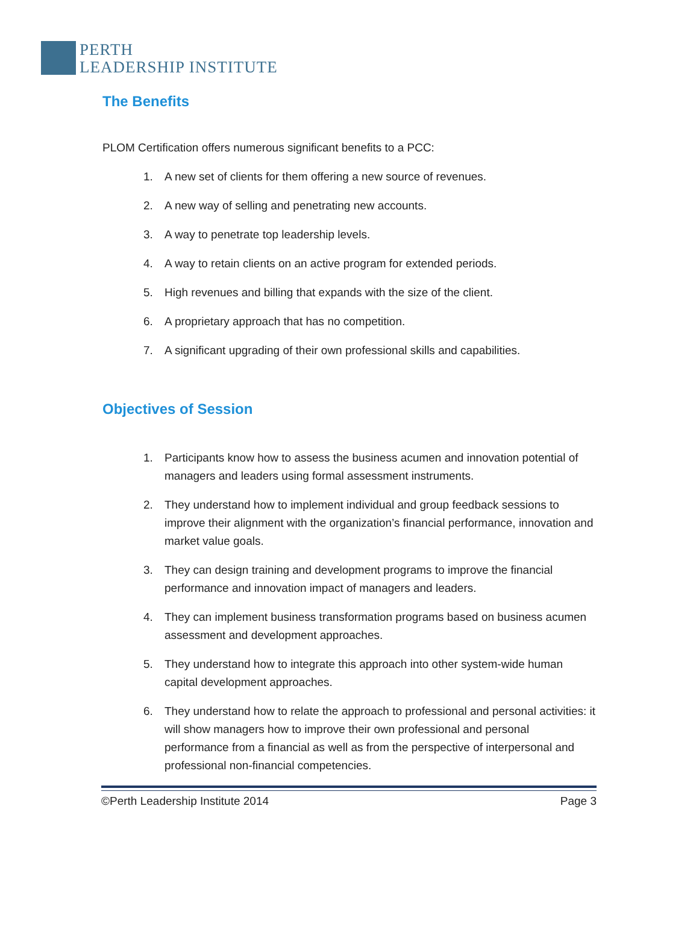PERTH
LEADERSHIP INSTITUTE
The Benefits
PLOM Certification offers numerous significant benefits to a PCC:
1. A new set of clients for them offering a new source of revenues.
2. A new way of selling and penetrating new accounts.
3. A way to penetrate top leadership levels.
4. A way to retain clients on an active program for extended periods.
5. High revenues and billing that expands with the size of the client.
6. A proprietary approach that has no competition.
7. A significant upgrading of their own professional skills and capabilities.
Objectives of Session
1. Participants know how to assess the business acumen and innovation potential of managers and leaders using formal assessment instruments.
2. They understand how to implement individual and group feedback sessions to improve their alignment with the organization’s financial performance, innovation and market value goals.
3. They can design training and development programs to improve the financial performance and innovation impact of managers and leaders.
4. They can implement business transformation programs based on business acumen assessment and development approaches.
5. They understand how to integrate this approach into other system-wide human capital development approaches.
6. They understand how to relate the approach to professional and personal activities: it will show managers how to improve their own professional and personal performance from a financial as well as from the perspective of interpersonal and professional non-financial competencies.
©Perth Leadership Institute 2014 Page 3